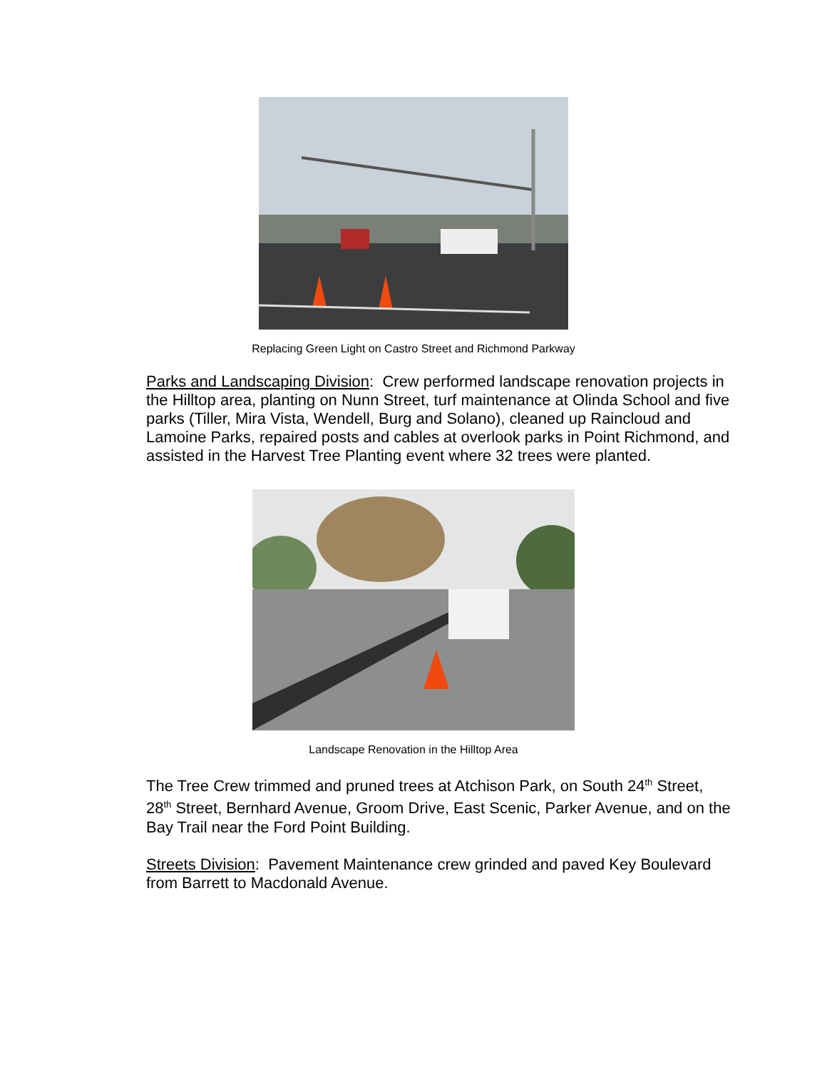Replacing Green Light on Castro Street and Richmond Parkway
Parks and Landscaping Division: Crew performed landscape renovation projects in the Hilltop area, planting on Nunn Street, turf maintenance at Olinda School and five parks (Tiller, Mira Vista, Wendell, Burg and Solano), cleaned up Raincloud and Lamoine Parks, repaired posts and cables at overlook parks in Point Richmond, and assisted in the Harvest Tree Planting event where 32 trees were planted.
Landscape Renovation in the Hilltop Area
The Tree Crew trimmed and pruned trees at Atchison Park, on South 24<sup>th</sup> Street, 28<sup>th</sup> Street, Bernhard Avenue, Groom Drive, East Scenic, Parker Avenue, and on the Bay Trail near the Ford Point Building.
Streets Division: Pavement Maintenance crew grinded and paved Key Boulevard from Barrett to Macdonald Avenue.